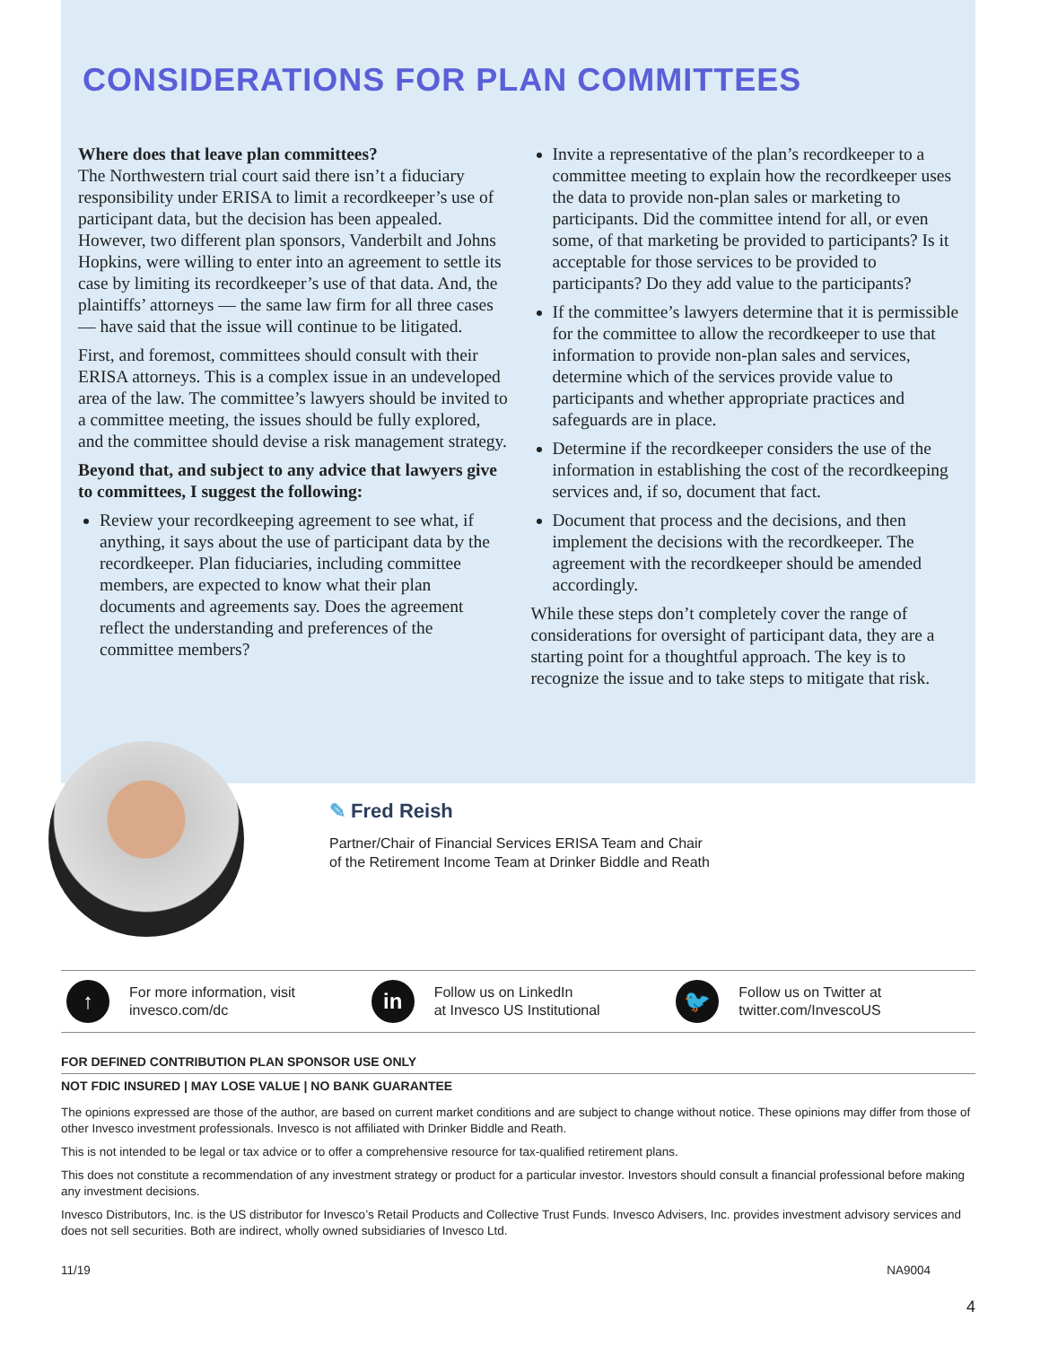CONSIDERATIONS FOR PLAN COMMITTEES
Where does that leave plan committees?
The Northwestern trial court said there isn’t a fiduciary responsibility under ERISA to limit a recordkeeper’s use of participant data, but the decision has been appealed. However, two different plan sponsors, Vanderbilt and Johns Hopkins, were willing to enter into an agreement to settle its case by limiting its recordkeeper’s use of that data. And, the plaintiffs’ attorneys — the same law firm for all three cases — have said that the issue will continue to be litigated.
First, and foremost, committees should consult with their ERISA attorneys. This is a complex issue in an undeveloped area of the law. The committee’s lawyers should be invited to a committee meeting, the issues should be fully explored, and the committee should devise a risk management strategy.
Beyond that, and subject to any advice that lawyers give to committees, I suggest the following:
Review your recordkeeping agreement to see what, if anything, it says about the use of participant data by the recordkeeper. Plan fiduciaries, including committee members, are expected to know what their plan documents and agreements say. Does the agreement reflect the understanding and preferences of the committee members?
Invite a representative of the plan’s recordkeeper to a committee meeting to explain how the recordkeeper uses the data to provide non-plan sales or marketing to participants. Did the committee intend for all, or even some, of that marketing be provided to participants? Is it acceptable for those services to be provided to participants? Do they add value to the participants?
If the committee’s lawyers determine that it is permissible for the committee to allow the recordkeeper to use that information to provide non-plan sales and services, determine which of the services provide value to participants and whether appropriate practices and safeguards are in place.
Determine if the recordkeeper considers the use of the information in establishing the cost of the recordkeeping services and, if so, document that fact.
Document that process and the decisions, and then implement the decisions with the recordkeeper. The agreement with the recordkeeper should be amended accordingly.
While these steps don’t completely cover the range of considerations for oversight of participant data, they are a starting point for a thoughtful approach. The key is to recognize the issue and to take steps to mitigate that risk.
✎ Fred Reish
Partner/Chair of Financial Services ERISA Team and Chair
of the Retirement Income Team at Drinker Biddle and Reath
↑
For more information, visit
invesco.com/dc
in
Follow us on LinkedIn
at Invesco US Institutional
🐦
Follow us on Twitter at
twitter.com/InvescoUS
FOR DEFINED CONTRIBUTION PLAN SPONSOR USE ONLY
NOT FDIC INSURED | MAY LOSE VALUE | NO BANK GUARANTEE
The opinions expressed are those of the author, are based on current market conditions and are subject to change without notice. These opinions may differ from those of other Invesco investment professionals. Invesco is not affiliated with Drinker Biddle and Reath.
This is not intended to be legal or tax advice or to offer a comprehensive resource for tax-qualified retirement plans.
This does not constitute a recommendation of any investment strategy or product for a particular investor. Investors should consult a financial professional before making any investment decisions.
Invesco Distributors, Inc. is the US distributor for Invesco’s Retail Products and Collective Trust Funds. Invesco Advisers, Inc. provides investment advisory services and does not sell securities. Both are indirect, wholly owned subsidiaries of Invesco Ltd.
11/19 NA9004
4